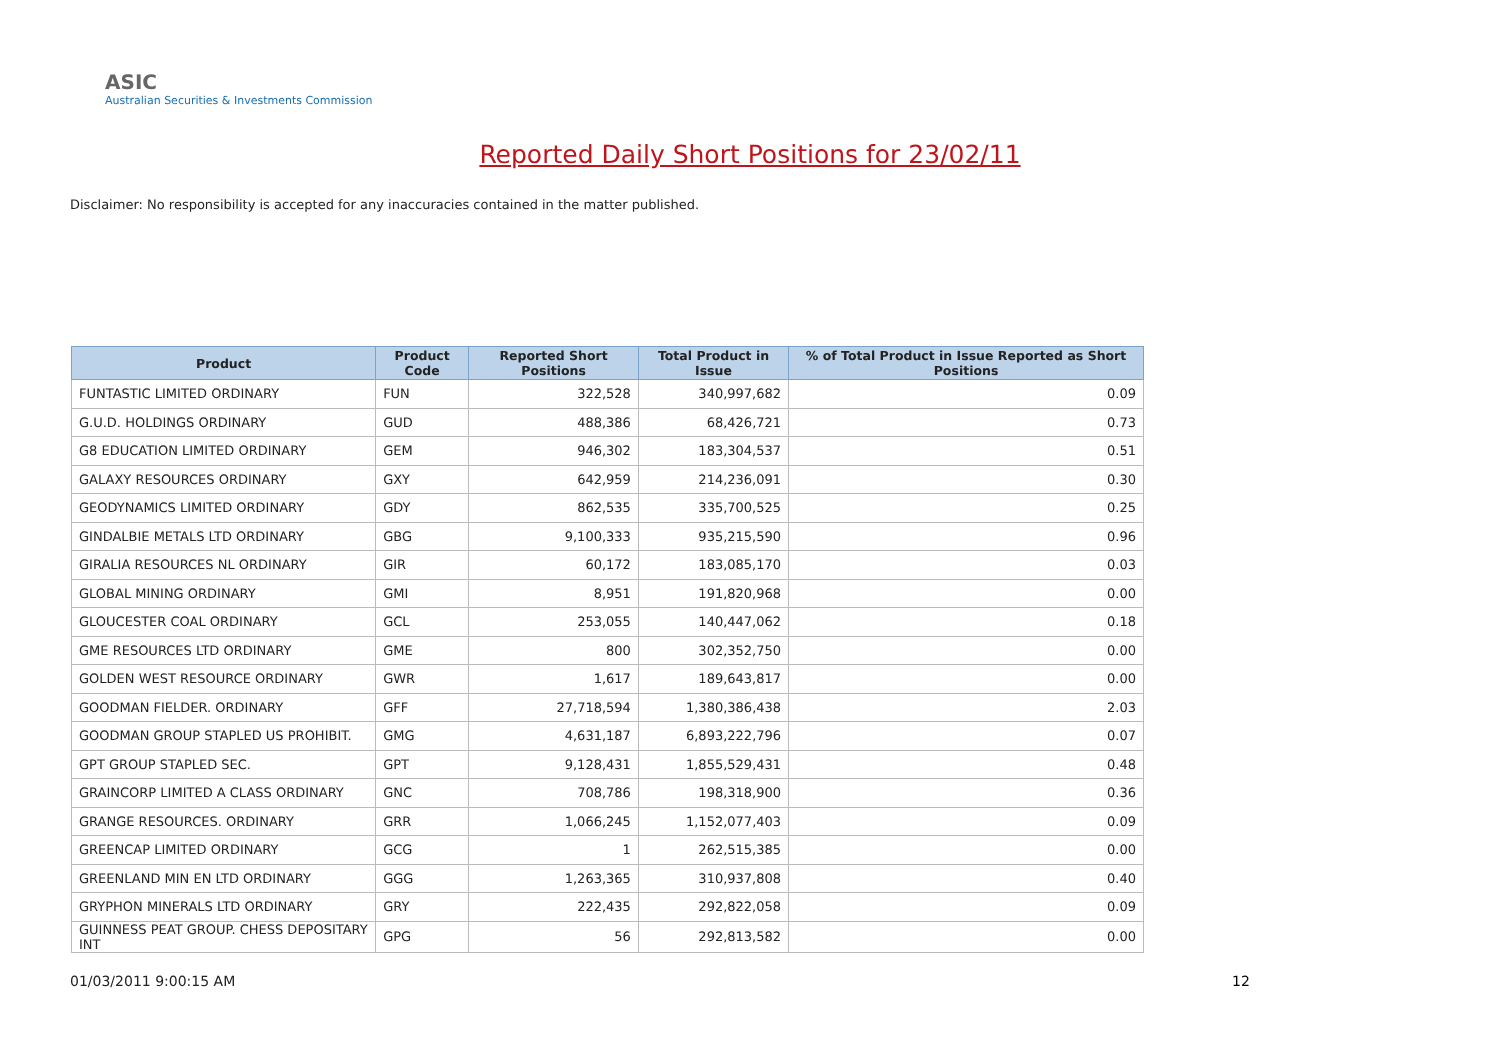ASIC
Australian Securities & Investments Commission
Reported Daily Short Positions for 23/02/11
Disclaimer: No responsibility is accepted for any inaccuracies contained in the matter published.
| Product | Product Code | Reported Short Positions | Total Product in Issue | % of Total Product in Issue Reported as Short Positions |
| --- | --- | --- | --- | --- |
| FUNTASTIC LIMITED ORDINARY | FUN | 322,528 | 340,997,682 | 0.09 |
| G.U.D. HOLDINGS ORDINARY | GUD | 488,386 | 68,426,721 | 0.73 |
| G8 EDUCATION LIMITED ORDINARY | GEM | 946,302 | 183,304,537 | 0.51 |
| GALAXY RESOURCES ORDINARY | GXY | 642,959 | 214,236,091 | 0.30 |
| GEODYNAMICS LIMITED ORDINARY | GDY | 862,535 | 335,700,525 | 0.25 |
| GINDALBIE METALS LTD ORDINARY | GBG | 9,100,333 | 935,215,590 | 0.96 |
| GIRALIA RESOURCES NL ORDINARY | GIR | 60,172 | 183,085,170 | 0.03 |
| GLOBAL MINING ORDINARY | GMI | 8,951 | 191,820,968 | 0.00 |
| GLOUCESTER COAL ORDINARY | GCL | 253,055 | 140,447,062 | 0.18 |
| GME RESOURCES LTD ORDINARY | GME | 800 | 302,352,750 | 0.00 |
| GOLDEN WEST RESOURCE ORDINARY | GWR | 1,617 | 189,643,817 | 0.00 |
| GOODMAN FIELDER. ORDINARY | GFF | 27,718,594 | 1,380,386,438 | 2.03 |
| GOODMAN GROUP STAPLED US PROHIBIT. | GMG | 4,631,187 | 6,893,222,796 | 0.07 |
| GPT GROUP STAPLED SEC. | GPT | 9,128,431 | 1,855,529,431 | 0.48 |
| GRAINCORP LIMITED A CLASS ORDINARY | GNC | 708,786 | 198,318,900 | 0.36 |
| GRANGE RESOURCES. ORDINARY | GRR | 1,066,245 | 1,152,077,403 | 0.09 |
| GREENCAP LIMITED ORDINARY | GCG | 1 | 262,515,385 | 0.00 |
| GREENLAND MIN EN LTD ORDINARY | GGG | 1,263,365 | 310,937,808 | 0.40 |
| GRYPHON MINERALS LTD ORDINARY | GRY | 222,435 | 292,822,058 | 0.09 |
| GUINNESS PEAT GROUP. CHESS DEPOSITARY INT | GPG | 56 | 292,813,582 | 0.00 |
01/03/2011 9:00:15 AM 12